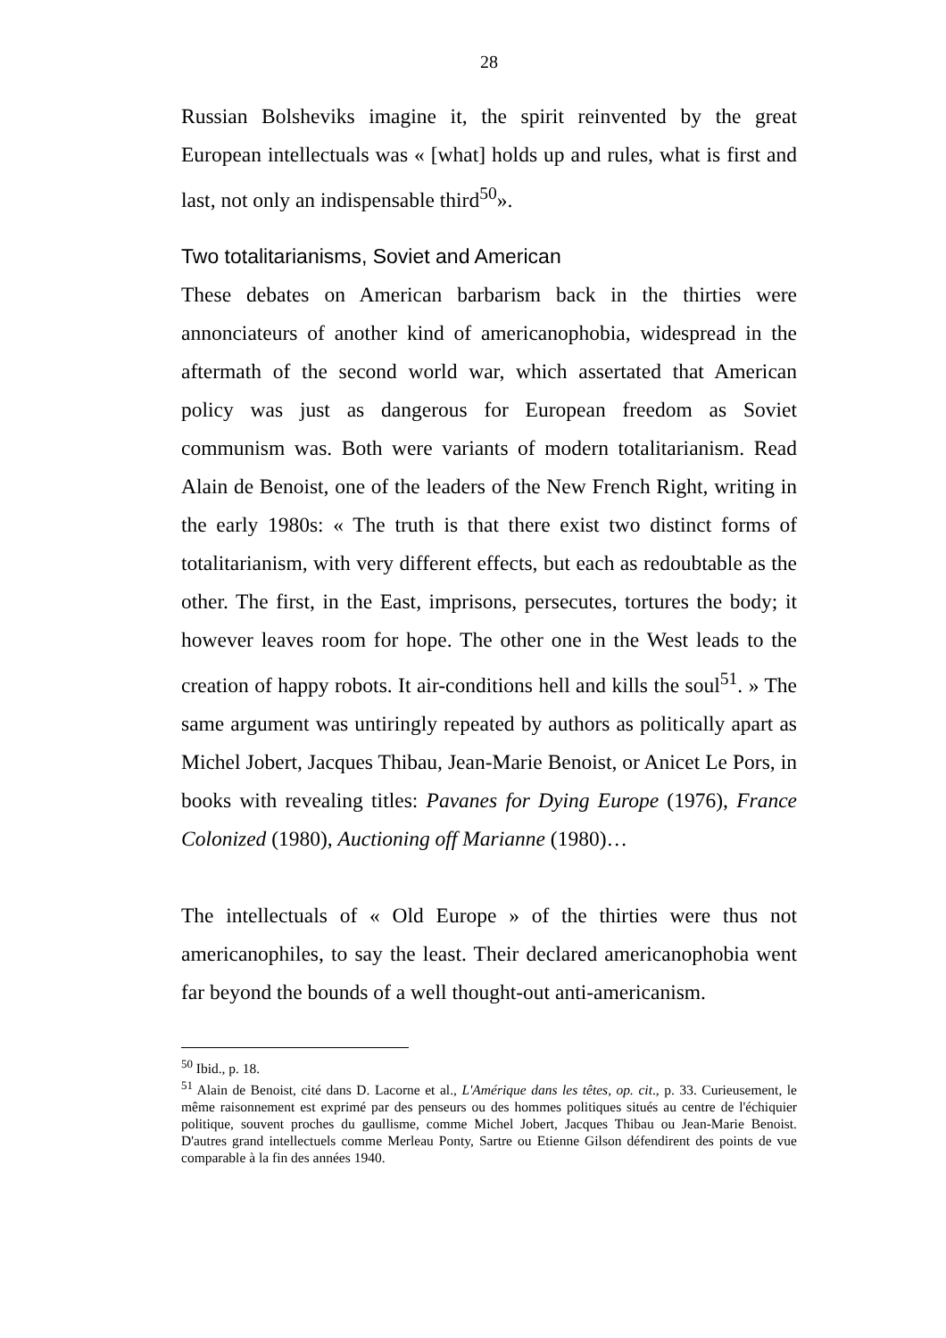28
Russian Bolsheviks imagine it, the spirit reinvented by the great European intellectuals was « [what] holds up and rules, what is first and last, not only an indispensable third<sup>50</sup>».
Two totalitarianisms, Soviet and American
These debates on American barbarism back in the thirties were annonciateurs of another kind of americanophobia, widespread in the aftermath of the second world war, which assertated that American policy was just as dangerous for European freedom as Soviet communism was. Both were variants of modern totalitarianism. Read Alain de Benoist, one of the leaders of the New French Right, writing in the early 1980s: « The truth is that there exist two distinct forms of totalitarianism, with very different effects, but each as redoubtable as the other. The first, in the East, imprisons, persecutes, tortures the body; it however leaves room for hope. The other one in the West leads to the creation of happy robots. It air-conditions hell and kills the soul<sup>51</sup>. » The same argument was untiringly repeated by authors as politically apart as Michel Jobert, Jacques Thibau, Jean-Marie Benoist, or Anicet Le Pors, in books with revealing titles: Pavanes for Dying Europe (1976), France Colonized (1980), Auctioning off Marianne (1980)…
The intellectuals of « Old Europe » of the thirties were thus not americanophiles, to say the least. Their declared americanophobia went far beyond the bounds of a well thought-out anti-americanism.
<sup>50</sup> Ibid., p. 18.
<sup>51</sup> Alain de Benoist, cité dans D. Lacorne et al., L'Amérique dans les têtes, op. cit., p. 33. Curieusement, le même raisonnement est exprimé par des penseurs ou des hommes politiques situés au centre de l'échiquier politique, souvent proches du gaullisme, comme Michel Jobert, Jacques Thibau ou Jean-Marie Benoist. D'autres grand intellectuels comme Merleau Ponty, Sartre ou Etienne Gilson défendirent des points de vue comparable à la fin des années 1940.